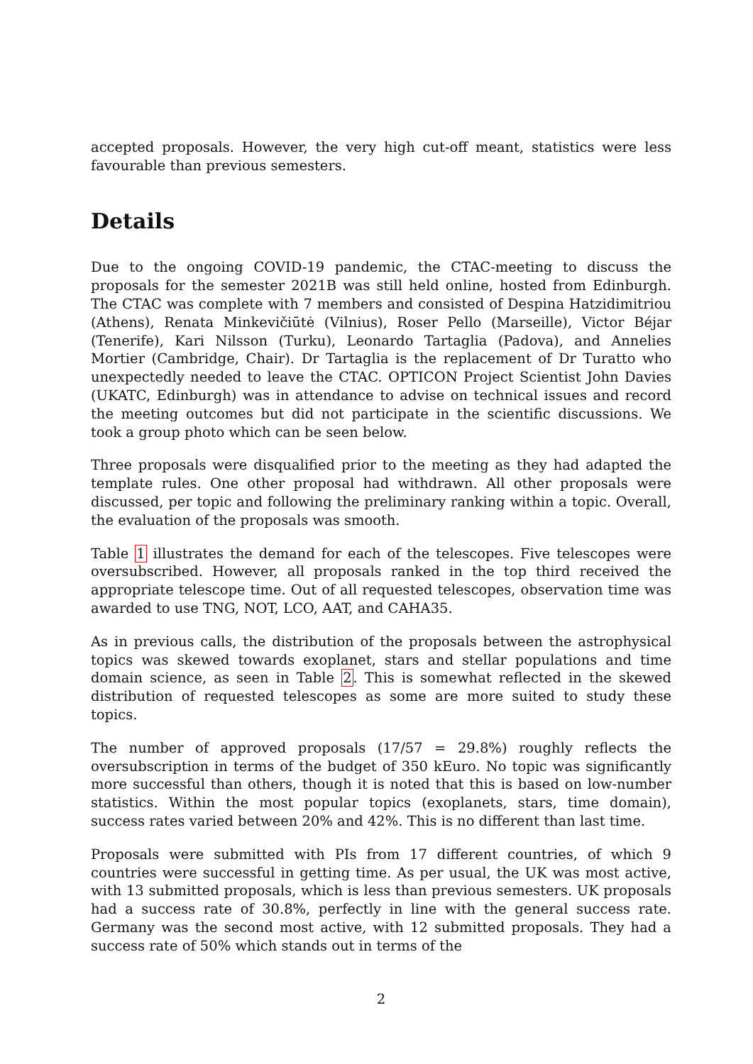accepted proposals. However, the very high cut-off meant, statistics were less favourable than previous semesters.
Details
Due to the ongoing COVID-19 pandemic, the CTAC-meeting to discuss the proposals for the semester 2021B was still held online, hosted from Edinburgh. The CTAC was complete with 7 members and consisted of Despina Hatzidimitriou (Athens), Renata Minkevičiūtė (Vilnius), Roser Pello (Marseille), Victor Béjar (Tenerife), Kari Nilsson (Turku), Leonardo Tartaglia (Padova), and Annelies Mortier (Cambridge, Chair). Dr Tartaglia is the replacement of Dr Turatto who unexpectedly needed to leave the CTAC. OPTICON Project Scientist John Davies (UKATC, Edinburgh) was in attendance to advise on technical issues and record the meeting outcomes but did not participate in the scientific discussions. We took a group photo which can be seen below.
Three proposals were disqualified prior to the meeting as they had adapted the template rules. One other proposal had withdrawn. All other proposals were discussed, per topic and following the preliminary ranking within a topic. Overall, the evaluation of the proposals was smooth.
Table 1 illustrates the demand for each of the telescopes. Five telescopes were oversubscribed. However, all proposals ranked in the top third received the appropriate telescope time. Out of all requested telescopes, observation time was awarded to use TNG, NOT, LCO, AAT, and CAHA35.
As in previous calls, the distribution of the proposals between the astrophysical topics was skewed towards exoplanet, stars and stellar populations and time domain science, as seen in Table 2. This is somewhat reflected in the skewed distribution of requested telescopes as some are more suited to study these topics.
The number of approved proposals (17/57 = 29.8%) roughly reflects the oversubscription in terms of the budget of 350 kEuro. No topic was significantly more successful than others, though it is noted that this is based on low-number statistics. Within the most popular topics (exoplanets, stars, time domain), success rates varied between 20% and 42%. This is no different than last time.
Proposals were submitted with PIs from 17 different countries, of which 9 countries were successful in getting time. As per usual, the UK was most active, with 13 submitted proposals, which is less than previous semesters. UK proposals had a success rate of 30.8%, perfectly in line with the general success rate. Germany was the second most active, with 12 submitted proposals. They had a success rate of 50% which stands out in terms of the
2